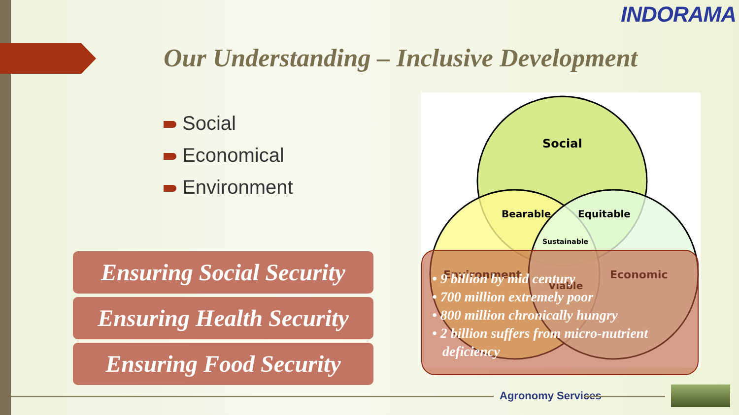INDORAMA
Our Understanding – Inclusive Development
Social
Economical
Environment
Ensuring Social Security
Ensuring Health Security
Ensuring Food Security
Social
Bearable
Equitable
Sustainable
Environment
Economic
Viable
• 9 billion by mid century
• 700 million extremely poor
• 800 million chronically hungry
• 2 billion suffers from micro-nutrient
deficiency
Agronomy Services